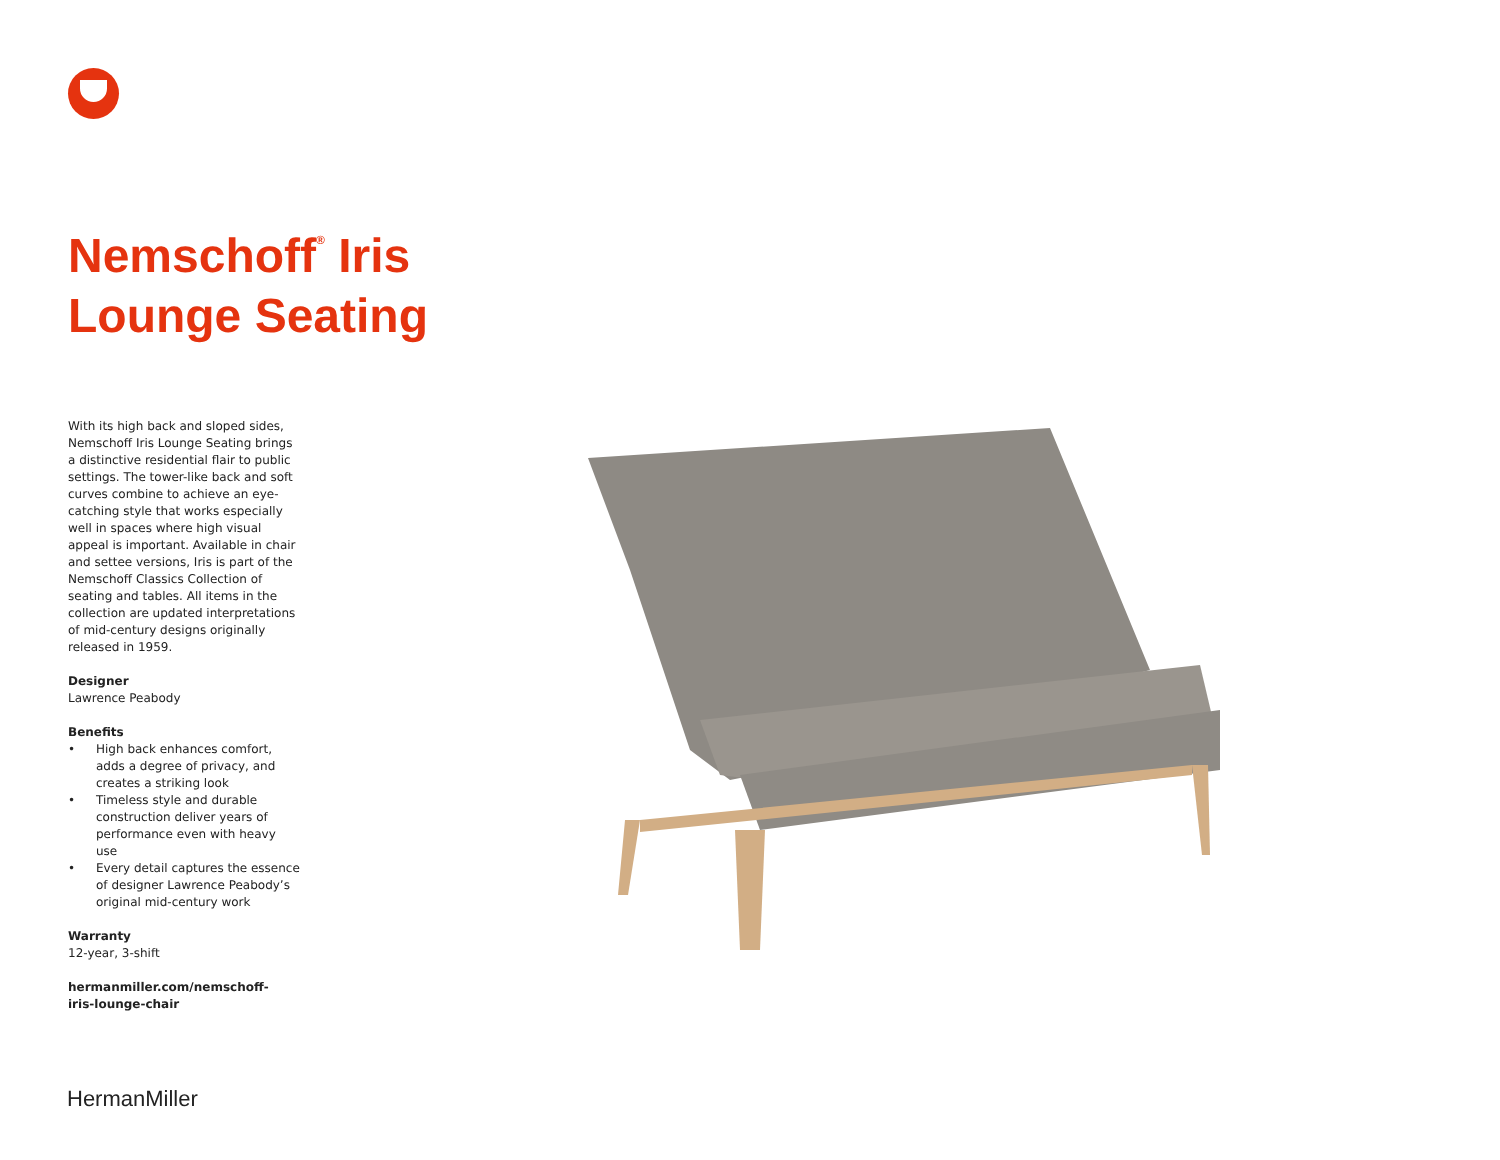Nemschoff<sup>®</sup> Iris
Lounge Seating
With its high back and sloped sides, Nemschoff Iris Lounge Seating brings a distinctive residential flair to public settings. The tower-like back and soft curves combine to achieve an eye-catching style that works especially well in spaces where high visual appeal is important. Available in chair and settee versions, Iris is part of the Nemschoff Classics Collection of seating and tables. All items in the collection are updated interpretations of mid-century designs originally released in 1959.
Designer
Lawrence Peabody
Benefits
• High back enhances comfort, adds a degree of privacy, and creates a striking look
• Timeless style and durable construction deliver years of performance even with heavy use
• Every detail captures the essence of designer Lawrence Peabody’s original mid-century work
Warranty
12-year, 3-shift
hermanmiller.com/nemschoff-
iris-lounge-chair
HermanMiller